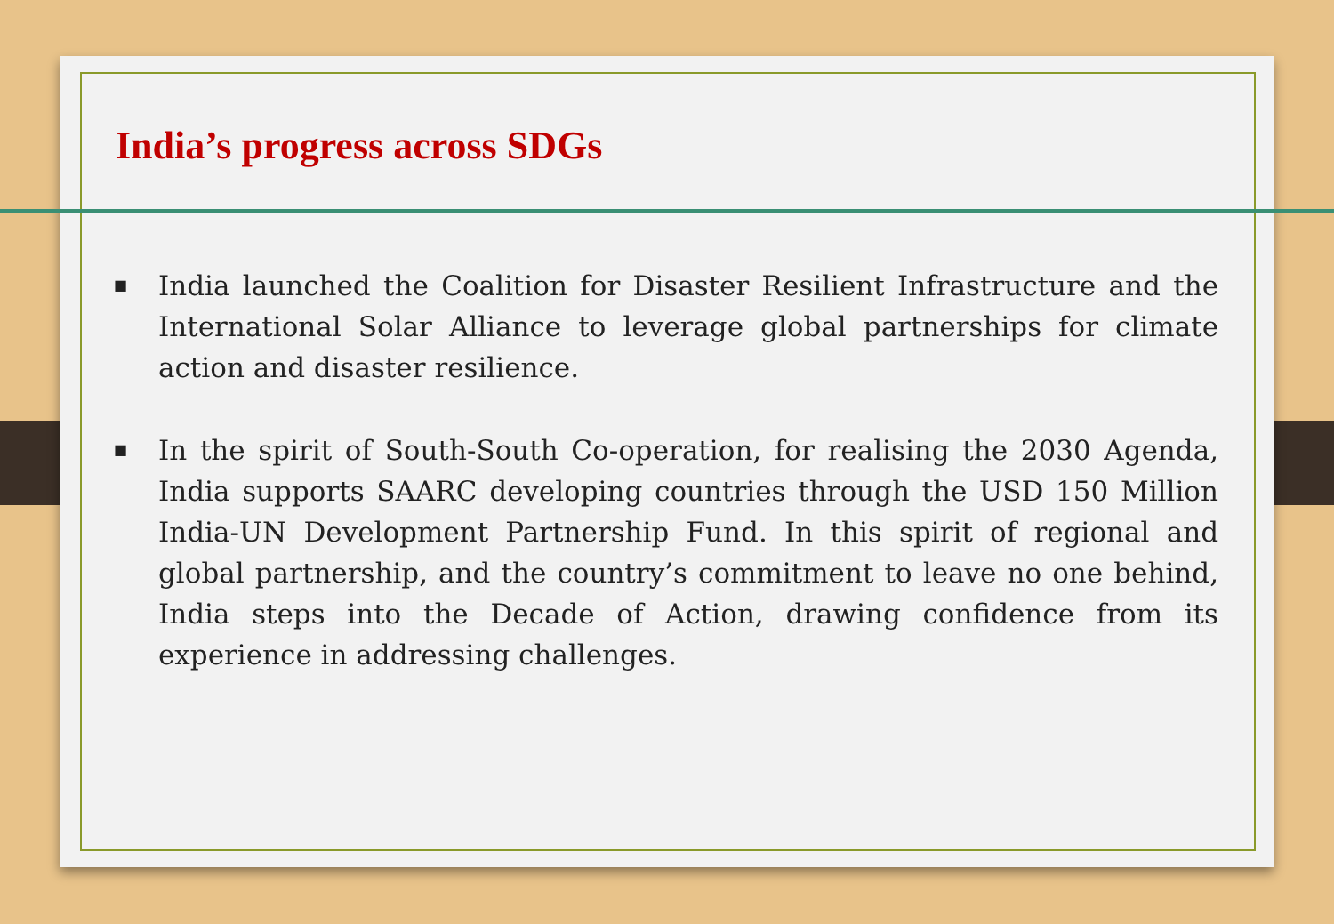India’s progress across SDGs
■ India launched the Coalition for Disaster Resilient Infrastructure and the International Solar Alliance to leverage global partnerships for climate action and disaster resilience.
■ In the spirit of South-South Co-operation, for realising the 2030 Agenda, India supports SAARC developing countries through the USD 150 Million India-UN Development Partnership Fund. In this spirit of regional and global partnership, and the country’s commitment to leave no one behind, India steps into the Decade of Action, drawing confidence from its experience in addressing challenges.